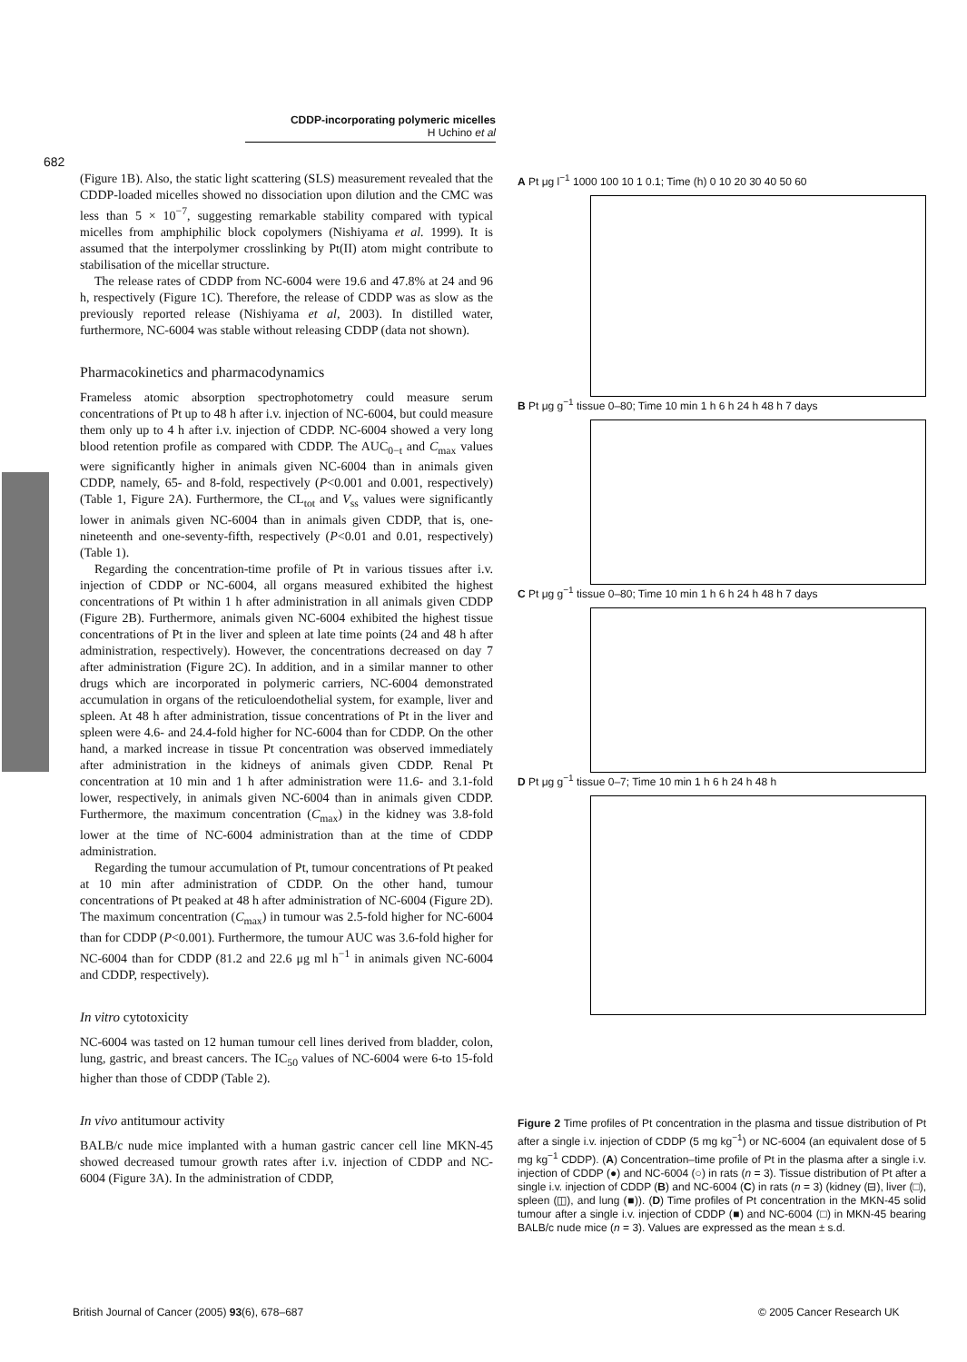CDDP-incorporating polymeric micelles
H Uchino et al
682
(Figure 1B). Also, the static light scattering (SLS) measurement revealed that the CDDP-loaded micelles showed no dissociation upon dilution and the CMC was less than 5 × 10<sup>−7</sup>, suggesting remarkable stability compared with typical micelles from amphiphilic block copolymers (Nishiyama et al. 1999). It is assumed that the interpolymer crosslinking by Pt(II) atom might contribute to stabilisation of the micellar structure.
The release rates of CDDP from NC-6004 were 19.6 and 47.8% at 24 and 96 h, respectively (Figure 1C). Therefore, the release of CDDP was as slow as the previously reported release (Nishiyama et al, 2003). In distilled water, furthermore, NC-6004 was stable without releasing CDDP (data not shown).
Pharmacokinetics and pharmacodynamics
Frameless atomic absorption spectrophotometry could measure serum concentrations of Pt up to 48 h after i.v. injection of NC-6004, but could measure them only up to 4 h after i.v. injection of CDDP. NC-6004 showed a very long blood retention profile as compared with CDDP. The AUC<sub>0−t</sub> and C<sub>max</sub> values were significantly higher in animals given NC-6004 than in animals given CDDP, namely, 65- and 8-fold, respectively (P<0.001 and 0.001, respectively) (Table 1, Figure 2A). Furthermore, the CL<sub>tot</sub> and V<sub>ss</sub> values were significantly lower in animals given NC-6004 than in animals given CDDP, that is, one-nineteenth and one-seventy-fifth, respectively (P<0.01 and 0.01, respectively) (Table 1).
Regarding the concentration-time profile of Pt in various tissues after i.v. injection of CDDP or NC-6004, all organs measured exhibited the highest concentrations of Pt within 1 h after administration in all animals given CDDP (Figure 2B). Furthermore, animals given NC-6004 exhibited the highest tissue concentrations of Pt in the liver and spleen at late time points (24 and 48 h after administration, respectively). However, the concentrations decreased on day 7 after administration (Figure 2C). In addition, and in a similar manner to other drugs which are incorporated in polymeric carriers, NC-6004 demonstrated accumulation in organs of the reticuloendothelial system, for example, liver and spleen. At 48 h after administration, tissue concentrations of Pt in the liver and spleen were 4.6- and 24.4-fold higher for NC-6004 than for CDDP. On the other hand, a marked increase in tissue Pt concentration was observed immediately after administration in the kidneys of animals given CDDP. Renal Pt concentration at 10 min and 1 h after administration were 11.6- and 3.1-fold lower, respectively, in animals given NC-6004 than in animals given CDDP. Furthermore, the maximum concentration (C<sub>max</sub>) in the kidney was 3.8-fold lower at the time of NC-6004 administration than at the time of CDDP administration.
Regarding the tumour accumulation of Pt, tumour concentrations of Pt peaked at 10 min after administration of CDDP. On the other hand, tumour concentrations of Pt peaked at 48 h after administration of NC-6004 (Figure 2D). The maximum concentration (C<sub>max</sub>) in tumour was 2.5-fold higher for NC-6004 than for CDDP (P<0.001). Furthermore, the tumour AUC was 3.6-fold higher for NC-6004 than for CDDP (81.2 and 22.6 μg ml h<sup>−1</sup> in animals given NC-6004 and CDDP, respectively).
In vitro cytotoxicity
NC-6004 was tasted on 12 human tumour cell lines derived from bladder, colon, lung, gastric, and breast cancers. The IC<sub>50</sub> values of NC-6004 were 6-to 15-fold higher than those of CDDP (Table 2).
In vivo antitumour activity
BALB/c nude mice implanted with a human gastric cancer cell line MKN-45 showed decreased tumour growth rates after i.v. injection of CDDP and NC-6004 (Figure 3A). In the administration of CDDP,
A Pt μg l<sup>−1</sup> 1000 100 10 1 0.1; Time (h) 0 10 20 30 40 50 60
B Pt μg g<sup>−1</sup> tissue 0–80; Time 10 min 1 h 6 h 24 h 48 h 7 days
C Pt μg g<sup>−1</sup> tissue 0–80; Time 10 min 1 h 6 h 24 h 48 h 7 days
D Pt μg g<sup>−1</sup> tissue 0–7; Time 10 min 1 h 6 h 24 h 48 h
Figure 2 Time profiles of Pt concentration in the plasma and tissue distribution of Pt after a single i.v. injection of CDDP (5 mg kg<sup>−1</sup>) or NC-6004 (an equivalent dose of 5 mg kg<sup>−1</sup> CDDP). (A) Concentration–time profile of Pt in the plasma after a single i.v. injection of CDDP (●) and NC-6004 (○) in rats (n = 3). Tissue distribution of Pt after a single i.v. injection of CDDP (B) and NC-6004 (C) in rats (n = 3) (kidney (⊟), liver (□), spleen (◫), and lung (■)). (D) Time profiles of Pt concentration in the MKN-45 solid tumour after a single i.v. injection of CDDP (■) and NC-6004 (□) in MKN-45 bearing BALB/c nude mice (n = 3). Values are expressed as the mean ± s.d.
British Journal of Cancer (2005) 93(6), 678–687
© 2005 Cancer Research UK